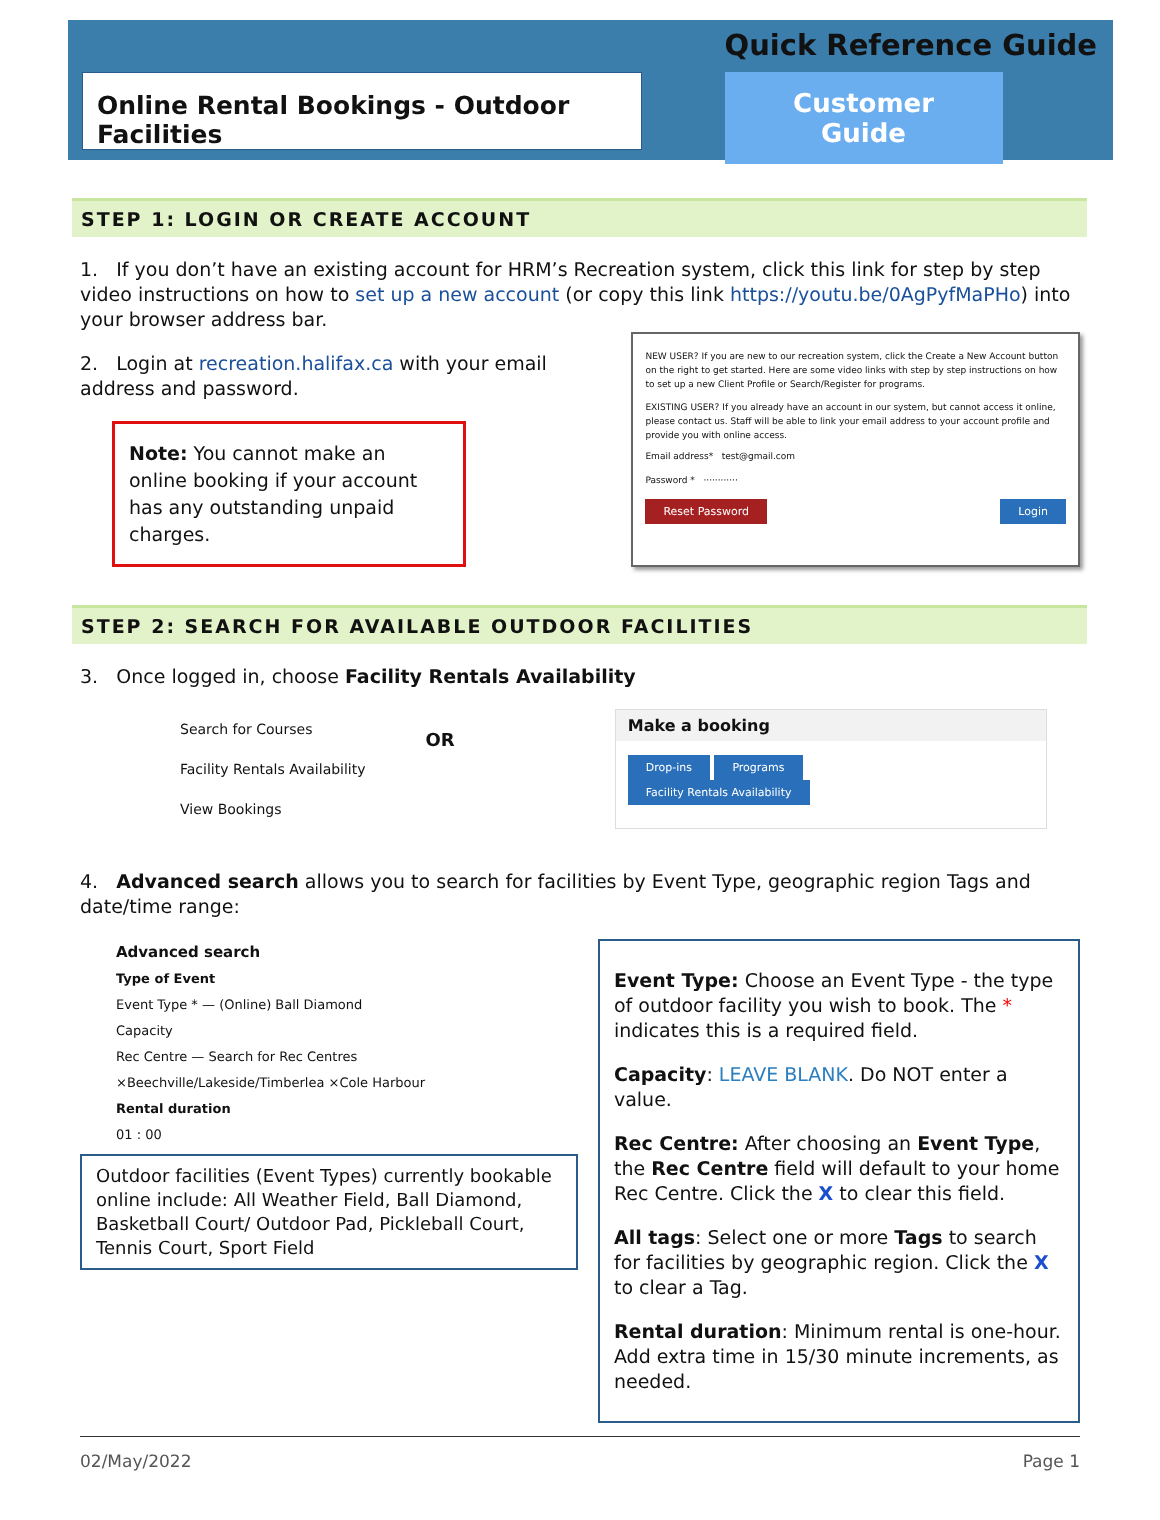Online Rental Bookings - Outdoor Facilities
Quick Reference Guide
Customer Guide
STEP 1: LOGIN OR CREATE ACCOUNT
1. If you don’t have an existing account for HRM’s Recreation system, click this link for step by step video instructions on how to set up a new account (or copy this link https://youtu.be/0AgPyfMaPHo) into your browser address bar.
2. Login at recreation.halifax.ca with your email address and password.
Note: You cannot make an online booking if your account has any outstanding unpaid charges.
NEW USER? If you are new to our recreation system, click the Create a New Account button on the right to get started. Here are some video links with step by step instructions on how to set up a new Client Profile or Search/Register for programs.
EXISTING USER? If you already have an account in our system, but cannot access it online, please contact us. Staff will be able to link your email address to your account profile and provide you with online access.
Email address* test@gmail.com
Password * ············
Reset Password Login
STEP 2: SEARCH FOR AVAILABLE OUTDOOR FACILITIES
3. Once logged in, choose Facility Rentals Availability
Search for Courses
Facility Rentals Availability
View Bookings
OR
Make a booking
Drop-ins Programs
Facility Rentals Availability
4. Advanced search allows you to search for facilities by Event Type, geographic region Tags and date/time range:
Advanced search
Type of Event
Event Type * — (Online) Ball Diamond
Capacity
Rec Centre — Search for Rec Centres
×Beechville/Lakeside/Timberlea ×Cole Harbour
Rental duration
01 : 00
Outdoor facilities (Event Types) currently bookable online include: All Weather Field, Ball Diamond, Basketball Court/ Outdoor Pad, Pickleball Court, Tennis Court, Sport Field
Event Type: Choose an Event Type - the type of outdoor facility you wish to book. The * indicates this is a required field.
Capacity: LEAVE BLANK. Do NOT enter a value.
Rec Centre: After choosing an Event Type, the Rec Centre field will default to your home Rec Centre. Click the X to clear this field.
All tags: Select one or more Tags to search for facilities by geographic region. Click the X to clear a Tag.
Rental duration: Minimum rental is one-hour. Add extra time in 15/30 minute increments, as needed.
02/May/2022 Page 1